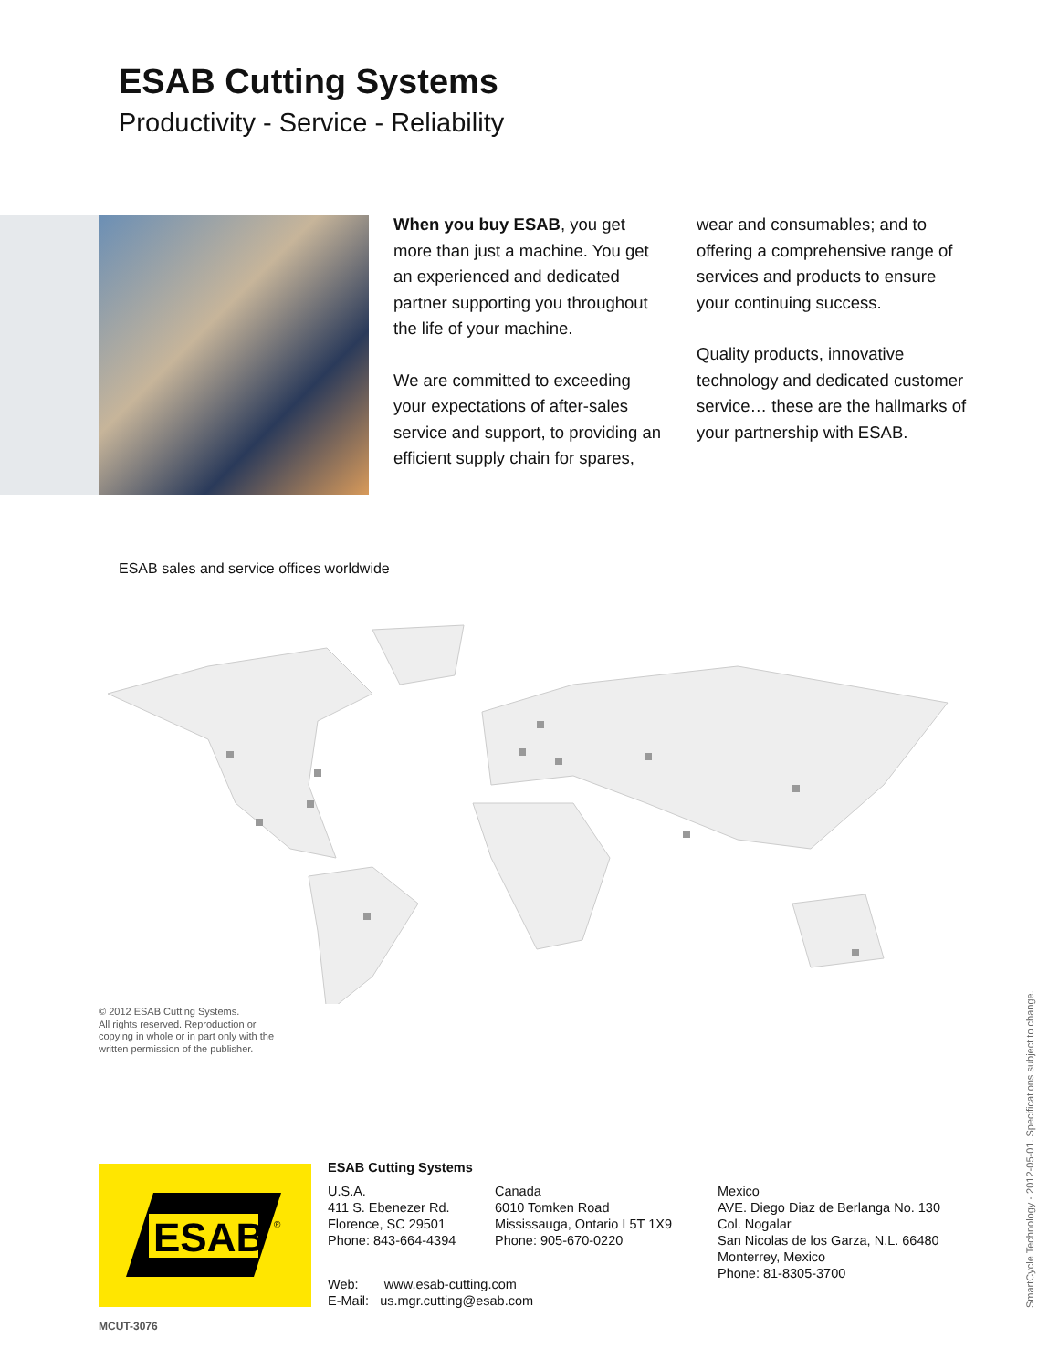ESAB Cutting Systems
Productivity - Service - Reliability
When you buy ESAB, you get more than just a machine. You get an experienced and dedicated partner supporting you throughout the life of your machine.
We are committed to exceeding your expectations of after-sales service and support, to providing an efficient supply chain for spares, wear and consumables; and to offering a comprehensive range of services and products to ensure your continuing success.
Quality products, innovative technology and dedicated customer service… these are the hallmarks of your partnership with ESAB.
ESAB sales and service offices worldwide
© 2012 ESAB Cutting Systems.
All rights reserved. Reproduction or
copying in whole or in part only with the
written permission of the publisher.
ESAB
®
ESAB Cutting Systems
U.S.A.
411 S. Ebenezer Rd.
Florence, SC 29501
Phone: 843-664-4394
Canada
6010 Tomken Road
Mississauga, Ontario L5T 1X9
Phone: 905-670-0220
Mexico
AVE. Diego Diaz de Berlanga No. 130
Col. Nogalar
San Nicolas de los Garza, N.L. 66480
Monterrey, Mexico
Phone: 81-8305-3700
Web: www.esab-cutting.com
E-Mail: us.mgr.cutting@esab.com
MCUT-3076
SmartCycle Technology - 2012-05-01. Specifications subject to change.